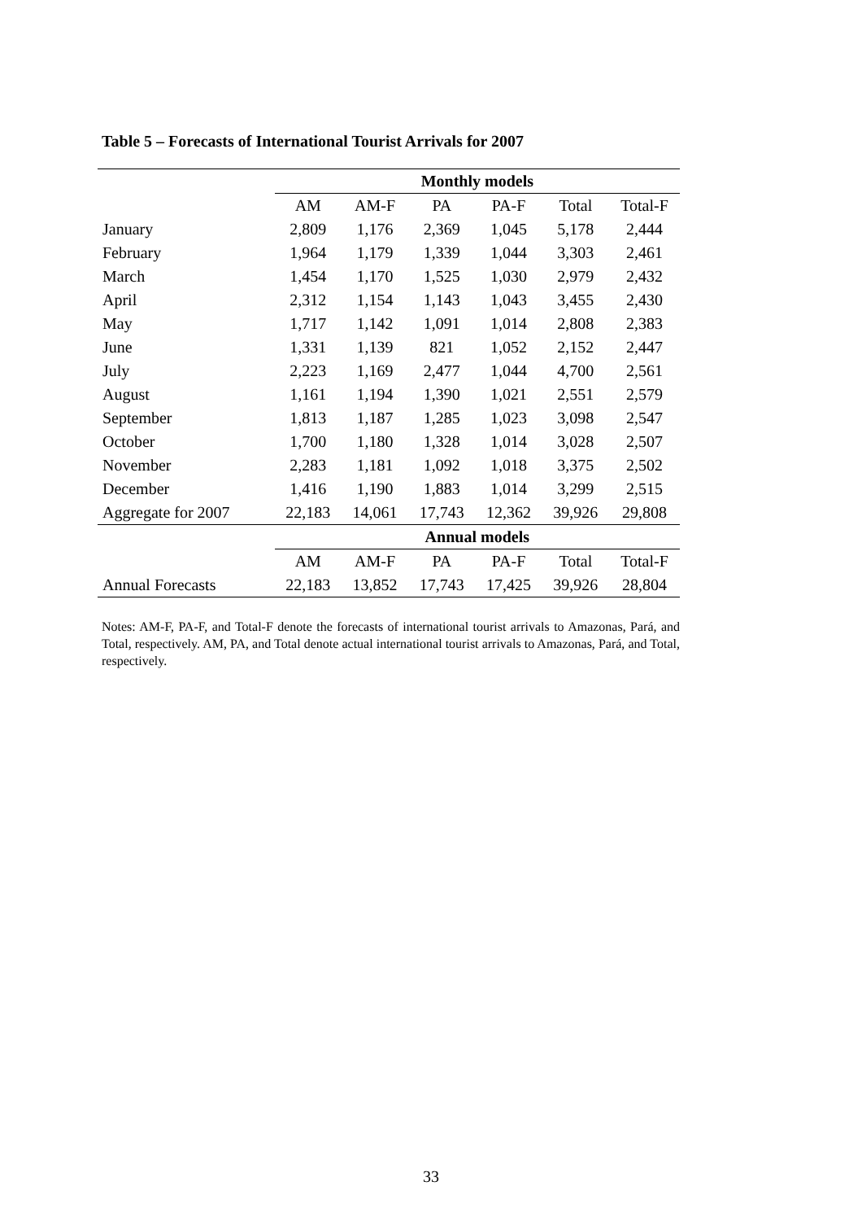Table 5 – Forecasts of International Tourist Arrivals for 2007
| | Monthly models | | | | | |
| --- | --- | --- | --- | --- | --- | --- |
| | AM | AM-F | PA | PA-F | Total | Total-F |
| January | 2,809 | 1,176 | 2,369 | 1,045 | 5,178 | 2,444 |
| February | 1,964 | 1,179 | 1,339 | 1,044 | 3,303 | 2,461 |
| March | 1,454 | 1,170 | 1,525 | 1,030 | 2,979 | 2,432 |
| April | 2,312 | 1,154 | 1,143 | 1,043 | 3,455 | 2,430 |
| May | 1,717 | 1,142 | 1,091 | 1,014 | 2,808 | 2,383 |
| June | 1,331 | 1,139 | 821 | 1,052 | 2,152 | 2,447 |
| July | 2,223 | 1,169 | 2,477 | 1,044 | 4,700 | 2,561 |
| August | 1,161 | 1,194 | 1,390 | 1,021 | 2,551 | 2,579 |
| September | 1,813 | 1,187 | 1,285 | 1,023 | 3,098 | 2,547 |
| October | 1,700 | 1,180 | 1,328 | 1,014 | 3,028 | 2,507 |
| November | 2,283 | 1,181 | 1,092 | 1,018 | 3,375 | 2,502 |
| December | 1,416 | 1,190 | 1,883 | 1,014 | 3,299 | 2,515 |
| Aggregate for 2007 | 22,183 | 14,061 | 17,743 | 12,362 | 39,926 | 29,808 |
| | Annual models | | | | | |
| | AM | AM-F | PA | PA-F | Total | Total-F |
| Annual Forecasts | 22,183 | 13,852 | 17,743 | 17,425 | 39,926 | 28,804 |
Notes: AM-F, PA-F, and Total-F denote the forecasts of international tourist arrivals to Amazonas, Pará, and Total, respectively. AM, PA, and Total denote actual international tourist arrivals to Amazonas, Pará, and Total, respectively.
33